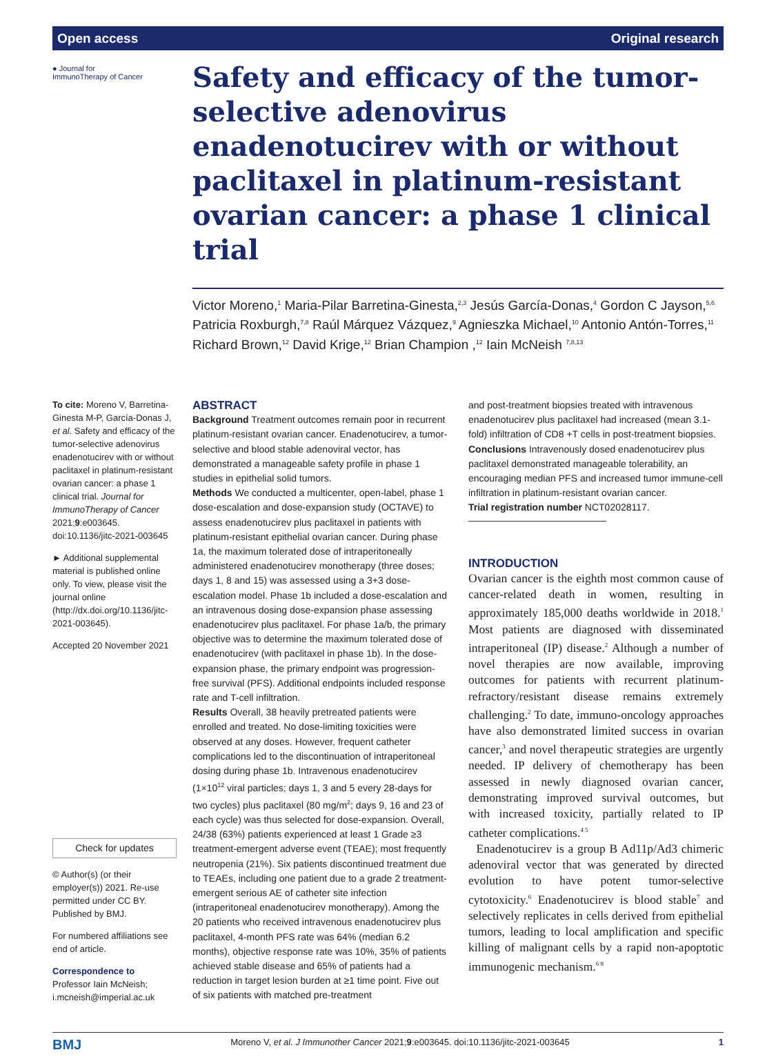Open access Original research
● Journal for
ImmunoTherapy of Cancer
Safety and efficacy of the tumor-selective adenovirus enadenotucirev with or without paclitaxel in platinum-resistant ovarian cancer: a phase 1 clinical trial
Victor Moreno,<sup>1</sup> Maria-Pilar Barretina-Ginesta,<sup>2,3</sup> Jesús García-Donas,<sup>4</sup> Gordon C Jayson,<sup>5,6</sup> Patricia Roxburgh,<sup>7,8</sup> Raúl Márquez Vázquez,<sup>9</sup> Agnieszka Michael,<sup>10</sup> Antonio Antón-Torres,<sup>11</sup> Richard Brown,<sup>12</sup> David Krige,<sup>12</sup> Brian Champion ,<sup>12</sup> Iain McNeish <sup>7,8,13</sup>
To cite: Moreno V, Barretina-Ginesta M-P, García-Donas J, et al. Safety and efficacy of the tumor-selective adenovirus enadenotucirev with or without paclitaxel in platinum-resistant ovarian cancer: a phase 1 clinical trial. Journal for ImmunoTherapy of Cancer 2021;9:e003645. doi:10.1136/jitc-2021-003645
► Additional supplemental material is published online only. To view, please visit the journal online (http://dx.doi.org/10.1136/jitc-2021-003645).
Accepted 20 November 2021
Check for updates
© Author(s) (or their employer(s)) 2021. Re-use permitted under CC BY. Published by BMJ.
For numbered affiliations see end of article.
Correspondence to
Professor Iain McNeish; i.mcneish@imperial.ac.uk
ABSTRACT
Background Treatment outcomes remain poor in recurrent platinum-resistant ovarian cancer. Enadenotucirev, a tumor-selective and blood stable adenoviral vector, has demonstrated a manageable safety profile in phase 1 studies in epithelial solid tumors.
Methods We conducted a multicenter, open-label, phase 1 dose-escalation and dose-expansion study (OCTAVE) to assess enadenotucirev plus paclitaxel in patients with platinum-resistant epithelial ovarian cancer. During phase 1a, the maximum tolerated dose of intraperitoneally administered enadenotucirev monotherapy (three doses; days 1, 8 and 15) was assessed using a 3+3 dose-escalation model. Phase 1b included a dose-escalation and an intravenous dosing dose-expansion phase assessing enadenotucirev plus paclitaxel. For phase 1a/b, the primary objective was to determine the maximum tolerated dose of enadenotucirev (with paclitaxel in phase 1b). In the dose-expansion phase, the primary endpoint was progression-free survival (PFS). Additional endpoints included response rate and T-cell infiltration.
Results Overall, 38 heavily pretreated patients were enrolled and treated. No dose-limiting toxicities were observed at any doses. However, frequent catheter complications led to the discontinuation of intraperitoneal dosing during phase 1b. Intravenous enadenotucirev (1×10<sup>12</sup> viral particles; days 1, 3 and 5 every 28-days for two cycles) plus paclitaxel (80 mg/m<sup>2</sup>; days 9, 16 and 23 of each cycle) was thus selected for dose-expansion. Overall, 24/38 (63%) patients experienced at least 1 Grade ≥3 treatment-emergent adverse event (TEAE); most frequently neutropenia (21%). Six patients discontinued treatment due to TEAEs, including one patient due to a grade 2 treatment-emergent serious AE of catheter site infection (intraperitoneal enadenotucirev monotherapy). Among the 20 patients who received intravenous enadenotucirev plus paclitaxel, 4-month PFS rate was 64% (median 6.2 months), objective response rate was 10%, 35% of patients achieved stable disease and 65% of patients had a reduction in target lesion burden at ≥1 time point. Five out of six patients with matched pre-treatment
and post-treatment biopsies treated with intravenous enadenotucirev plus paclitaxel had increased (mean 3.1-fold) infiltration of CD8 +T cells in post-treatment biopsies.
Conclusions Intravenously dosed enadenotucirev plus paclitaxel demonstrated manageable tolerability, an encouraging median PFS and increased tumor immune-cell infiltration in platinum-resistant ovarian cancer.
Trial registration number NCT02028117.
INTRODUCTION
Ovarian cancer is the eighth most common cause of cancer-related death in women, resulting in approximately 185,000 deaths worldwide in 2018.<sup>1</sup> Most patients are diagnosed with disseminated intraperitoneal (IP) disease.<sup>2</sup> Although a number of novel therapies are now available, improving outcomes for patients with recurrent platinum-refractory/resistant disease remains extremely challenging.<sup>2</sup> To date, immuno-oncology approaches have also demonstrated limited success in ovarian cancer,<sup>3</sup> and novel therapeutic strategies are urgently needed. IP delivery of chemotherapy has been assessed in newly diagnosed ovarian cancer, demonstrating improved survival outcomes, but with increased toxicity, partially related to IP catheter complications.<sup>4 5</sup>
Enadenotucirev is a group B Ad11p/Ad3 chimeric adenoviral vector that was generated by directed evolution to have potent tumor-selective cytotoxicity.<sup>6</sup> Enadenotucirev is blood stable<sup>7</sup> and selectively replicates in cells derived from epithelial tumors, leading to local amplification and specific killing of malignant cells by a rapid non-apoptotic immunogenic mechanism.<sup>6 8</sup>
BMJ Moreno V, et al. J Immunother Cancer 2021;9:e003645. doi:10.1136/jitc-2021-003645 1